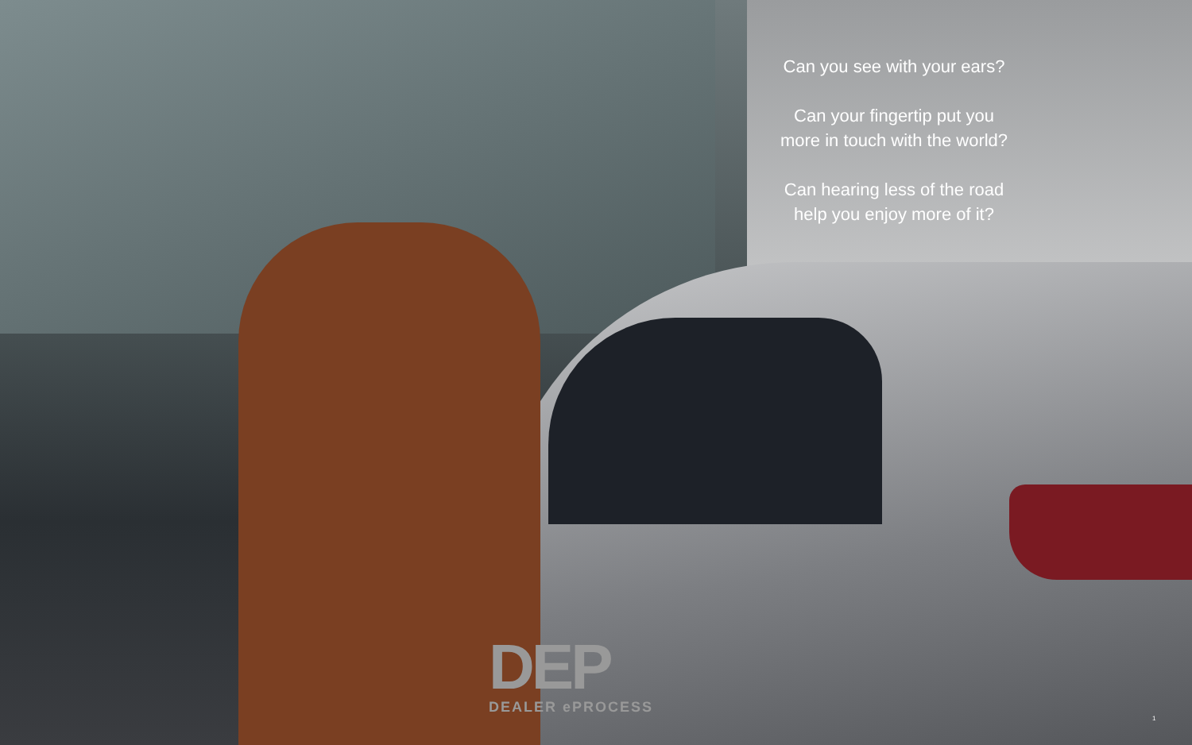Can you see with your ears?
Can your fingertip put you
more in touch with the world?
Can hearing less of the road
help you enjoy more of it?
DEP
DEALER ePROCESS
1